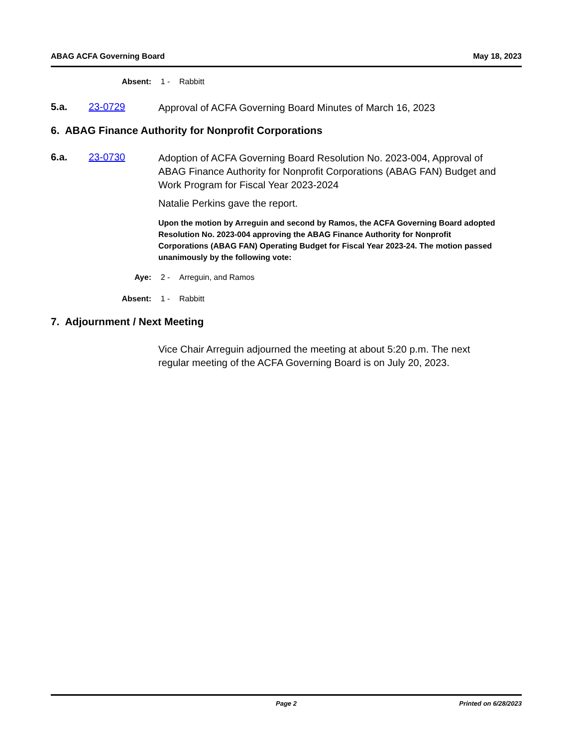ABAG ACFA Governing Board May 18, 2023
Absent: 1 - Rabbitt
5.a. 23-0729 Approval of ACFA Governing Board Minutes of March 16, 2023
6. ABAG Finance Authority for Nonprofit Corporations
6.a. 23-0730 Adoption of ACFA Governing Board Resolution No. 2023-004, Approval of ABAG Finance Authority for Nonprofit Corporations (ABAG FAN) Budget and Work Program for Fiscal Year 2023-2024
Natalie Perkins gave the report.
Upon the motion by Arreguin and second by Ramos, the ACFA Governing Board adopted Resolution No. 2023-004 approving the ABAG Finance Authority for Nonprofit Corporations (ABAG FAN) Operating Budget for Fiscal Year 2023-24. The motion passed unanimously by the following vote:
Aye: 2 - Arreguin, and Ramos
Absent: 1 - Rabbitt
7. Adjournment / Next Meeting
Vice Chair Arreguin adjourned the meeting at about 5:20 p.m. The next regular meeting of the ACFA Governing Board is on July 20, 2023.
Page 2 Printed on 6/28/2023